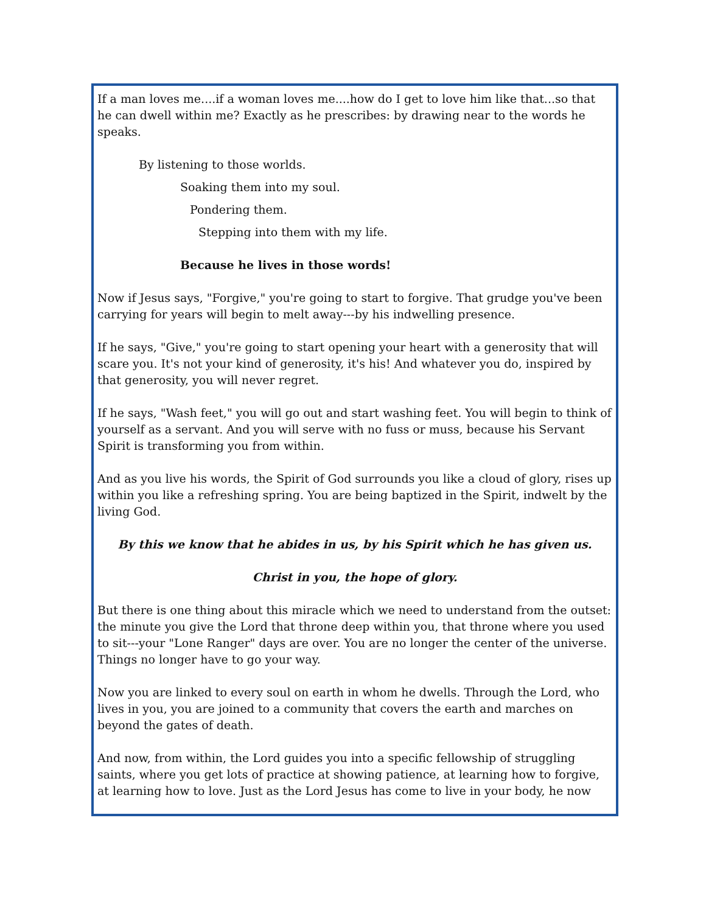If a man loves me....if a woman loves me....how do I get to love him like that...so that he can dwell within me? Exactly as he prescribes: by drawing near to the words he speaks.
By listening to those worlds.
Soaking them into my soul.
Pondering them.
Stepping into them with my life.
Because he lives in those words!
Now if Jesus says, "Forgive," you're going to start to forgive. That grudge you've been carrying for years will begin to melt away---by his indwelling presence.
If he says, "Give," you're going to start opening your heart with a generosity that will scare you. It's not your kind of generosity, it's his! And whatever you do, inspired by that generosity, you will never regret.
If he says, "Wash feet," you will go out and start washing feet. You will begin to think of yourself as a servant. And you will serve with no fuss or muss, because his Servant Spirit is transforming you from within.
And as you live his words, the Spirit of God surrounds you like a cloud of glory, rises up within you like a refreshing spring. You are being baptized in the Spirit, indwelt by the living God.
By this we know that he abides in us, by his Spirit which he has given us.
Christ in you, the hope of glory.
But there is one thing about this miracle which we need to understand from the outset: the minute you give the Lord that throne deep within you, that throne where you used to sit---your "Lone Ranger" days are over. You are no longer the center of the universe. Things no longer have to go your way.
Now you are linked to every soul on earth in whom he dwells. Through the Lord, who lives in you, you are joined to a community that covers the earth and marches on beyond the gates of death.
And now, from within, the Lord guides you into a specific fellowship of struggling saints, where you get lots of practice at showing patience, at learning how to forgive, at learning how to love. Just as the Lord Jesus has come to live in your body, he now